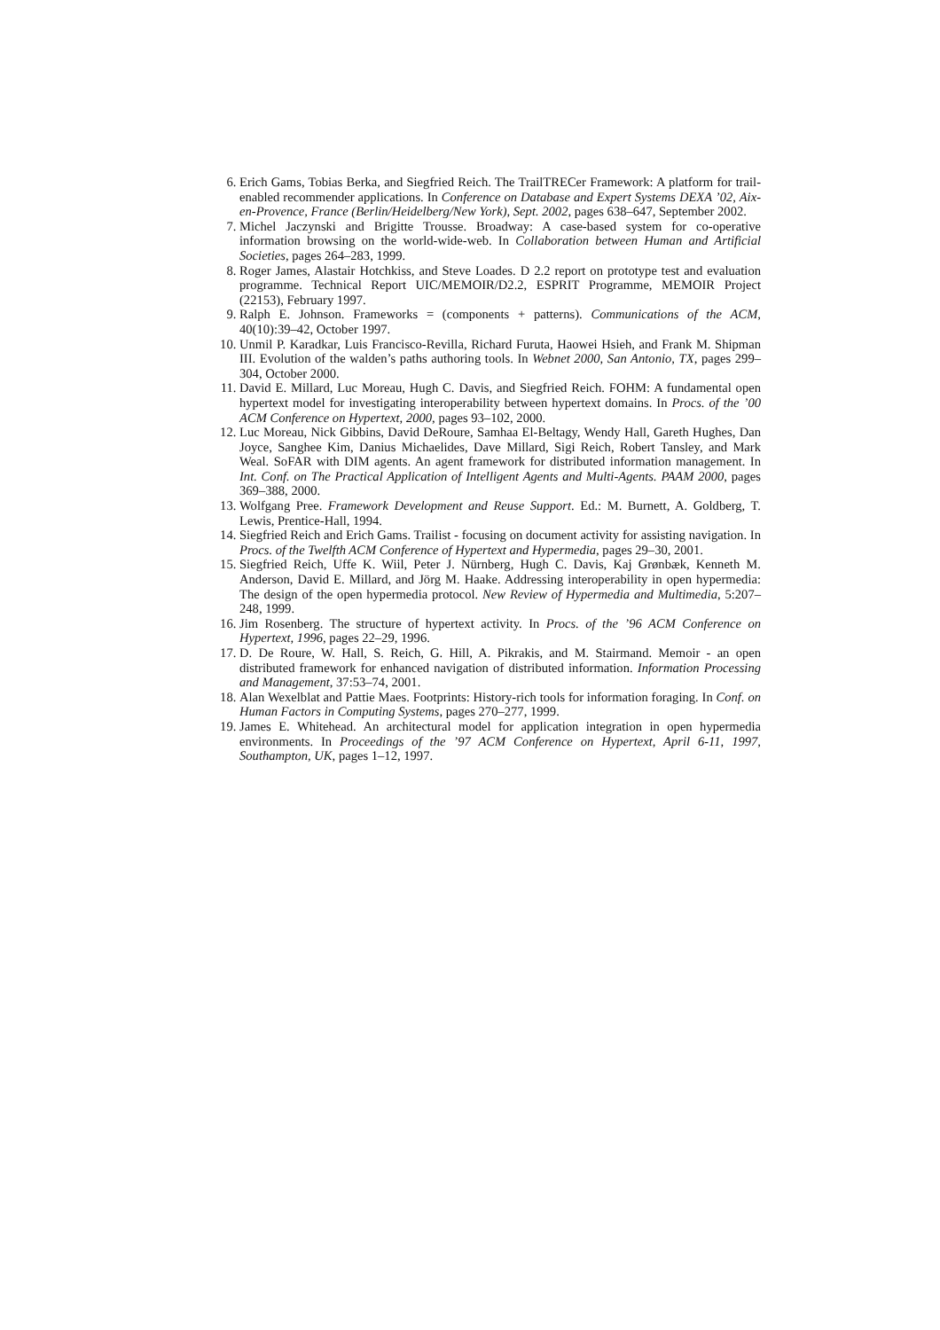6. Erich Gams, Tobias Berka, and Siegfried Reich. The TrailTRECer Framework: A platform for trail-enabled recommender applications. In Conference on Database and Expert Systems DEXA ’02, Aix-en-Provence, France (Berlin/Heidelberg/New York), Sept. 2002, pages 638–647, September 2002.
7. Michel Jaczynski and Brigitte Trousse. Broadway: A case-based system for co-operative information browsing on the world-wide-web. In Collaboration between Human and Artificial Societies, pages 264–283, 1999.
8. Roger James, Alastair Hotchkiss, and Steve Loades. D 2.2 report on prototype test and evaluation programme. Technical Report UIC/MEMOIR/D2.2, ESPRIT Programme, MEMOIR Project (22153), February 1997.
9. Ralph E. Johnson. Frameworks = (components + patterns). Communications of the ACM, 40(10):39–42, October 1997.
10. Unmil P. Karadkar, Luis Francisco-Revilla, Richard Furuta, Haowei Hsieh, and Frank M. Shipman III. Evolution of the walden’s paths authoring tools. In Webnet 2000, San Antonio, TX, pages 299–304, October 2000.
11. David E. Millard, Luc Moreau, Hugh C. Davis, and Siegfried Reich. FOHM: A fundamental open hypertext model for investigating interoperability between hypertext domains. In Procs. of the ’00 ACM Conference on Hypertext, 2000, pages 93–102, 2000.
12. Luc Moreau, Nick Gibbins, David DeRoure, Samhaa El-Beltagy, Wendy Hall, Gareth Hughes, Dan Joyce, Sanghee Kim, Danius Michaelides, Dave Millard, Sigi Reich, Robert Tansley, and Mark Weal. SoFAR with DIM agents. An agent framework for distributed information management. In Int. Conf. on The Practical Application of Intelligent Agents and Multi-Agents. PAAM 2000, pages 369–388, 2000.
13. Wolfgang Pree. Framework Development and Reuse Support. Ed.: M. Burnett, A. Goldberg, T. Lewis, Prentice-Hall, 1994.
14. Siegfried Reich and Erich Gams. Trailist - focusing on document activity for assisting navigation. In Procs. of the Twelfth ACM Conference of Hypertext and Hypermedia, pages 29–30, 2001.
15. Siegfried Reich, Uffe K. Wiil, Peter J. Nürnberg, Hugh C. Davis, Kaj Grønbæk, Kenneth M. Anderson, David E. Millard, and Jörg M. Haake. Addressing interoperability in open hypermedia: The design of the open hypermedia protocol. New Review of Hypermedia and Multimedia, 5:207–248, 1999.
16. Jim Rosenberg. The structure of hypertext activity. In Procs. of the ’96 ACM Conference on Hypertext, 1996, pages 22–29, 1996.
17. D. De Roure, W. Hall, S. Reich, G. Hill, A. Pikrakis, and M. Stairmand. Memoir - an open distributed framework for enhanced navigation of distributed information. Information Processing and Management, 37:53–74, 2001.
18. Alan Wexelblat and Pattie Maes. Footprints: History-rich tools for information foraging. In Conf. on Human Factors in Computing Systems, pages 270–277, 1999.
19. James E. Whitehead. An architectural model for application integration in open hypermedia environments. In Proceedings of the ’97 ACM Conference on Hypertext, April 6-11, 1997, Southampton, UK, pages 1–12, 1997.